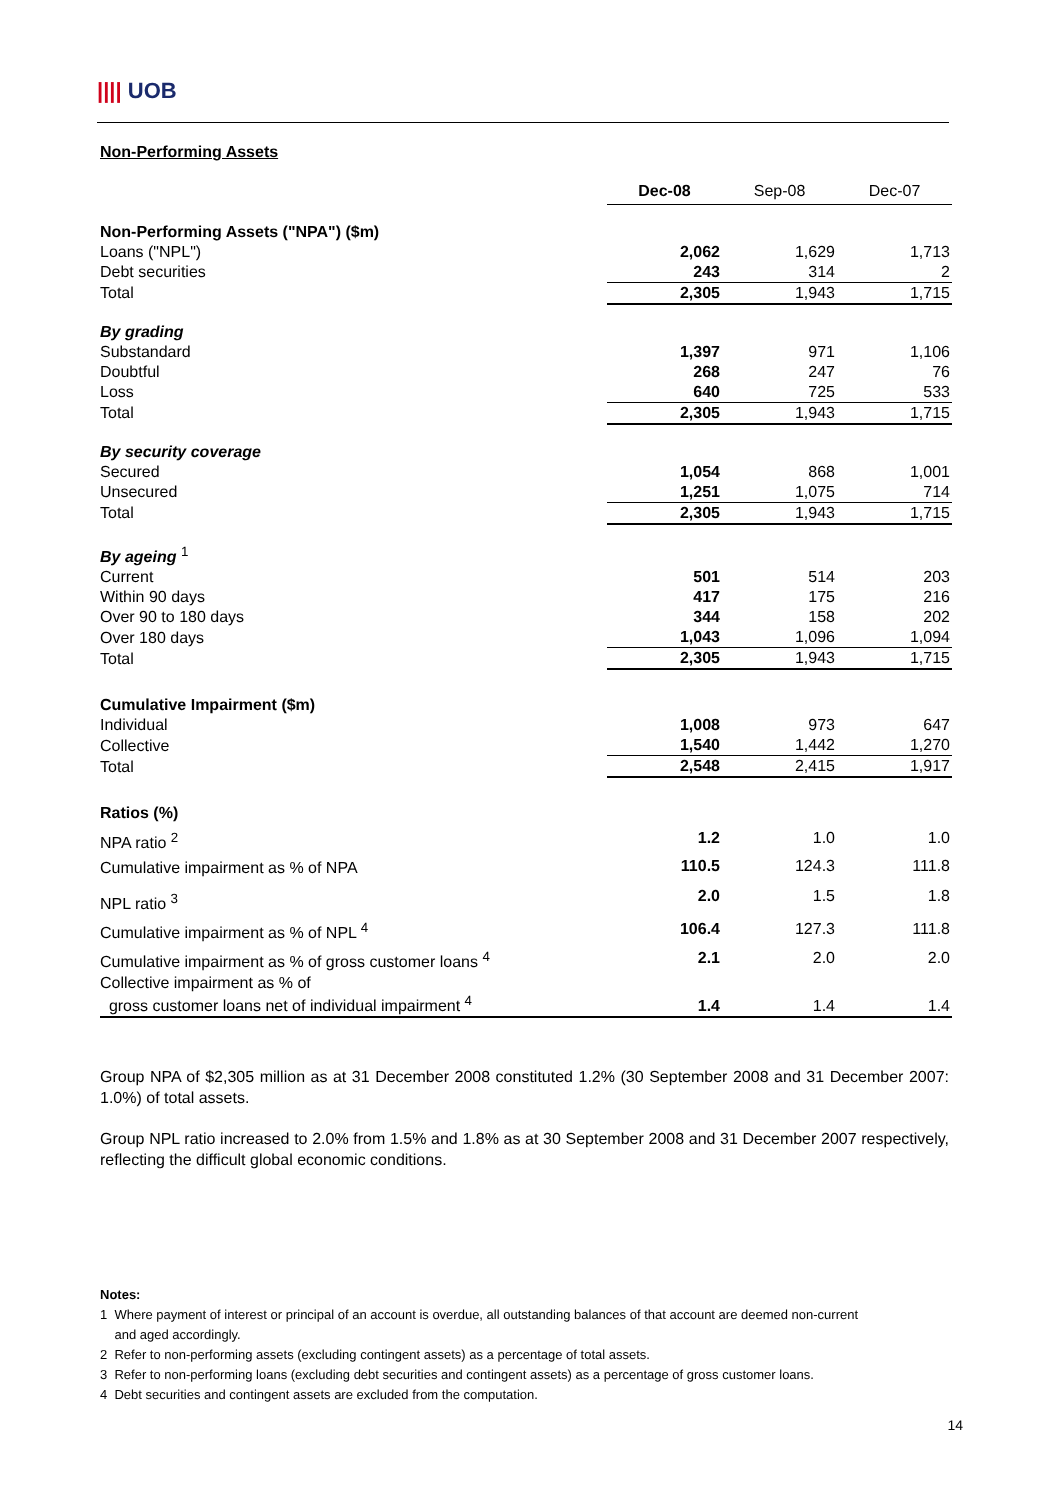|||| UOB
Non-Performing Assets
| | Dec-08 | Sep-08 | Dec-07 |
| --- | --- | --- | --- |
| Non-Performing Assets ("NPA") ($m) | | | |
| Loans ("NPL") | 2,062 | 1,629 | 1,713 |
| Debt securities | 243 | 314 | 2 |
| Total | 2,305 | 1,943 | 1,715 |
| By grading | | | |
| Substandard | 1,397 | 971 | 1,106 |
| Doubtful | 268 | 247 | 76 |
| Loss | 640 | 725 | 533 |
| Total | 2,305 | 1,943 | 1,715 |
| By security coverage | | | |
| Secured | 1,054 | 868 | 1,001 |
| Unsecured | 1,251 | 1,075 | 714 |
| Total | 2,305 | 1,943 | 1,715 |
| By ageing <sup>1</sup> | | | |
| Current | 501 | 514 | 203 |
| Within 90 days | 417 | 175 | 216 |
| Over 90 to 180 days | 344 | 158 | 202 |
| Over 180 days | 1,043 | 1,096 | 1,094 |
| Total | 2,305 | 1,943 | 1,715 |
| Cumulative Impairment ($m) | | | |
| Individual | 1,008 | 973 | 647 |
| Collective | 1,540 | 1,442 | 1,270 |
| Total | 2,548 | 2,415 | 1,917 |
| Ratios (%) | | | |
| NPA ratio <sup>2</sup> | 1.2 | 1.0 | 1.0 |
| Cumulative impairment as % of NPA | 110.5 | 124.3 | 111.8 |
| NPL ratio <sup>3</sup> | 2.0 | 1.5 | 1.8 |
| Cumulative impairment as % of NPL <sup>4</sup> | 106.4 | 127.3 | 111.8 |
| Cumulative impairment as % of gross customer loans <sup>4</sup> | 2.1 | 2.0 | 2.0 |
| Collective impairment as % of gross customer loans net of individual impairment <sup>4</sup> | 1.4 | 1.4 | 1.4 |
Group NPA of $2,305 million as at 31 December 2008 constituted 1.2% (30 September 2008 and 31 December 2007: 1.0%) of total assets.
Group NPL ratio increased to 2.0% from 1.5% and 1.8% as at 30 September 2008 and 31 December 2007 respectively, reflecting the difficult global economic conditions.
Notes:
1 Where payment of interest or principal of an account is overdue, all outstanding balances of that account are deemed non-current
and aged accordingly.
2 Refer to non-performing assets (excluding contingent assets) as a percentage of total assets.
3 Refer to non-performing loans (excluding debt securities and contingent assets) as a percentage of gross customer loans.
4 Debt securities and contingent assets are excluded from the computation.
14